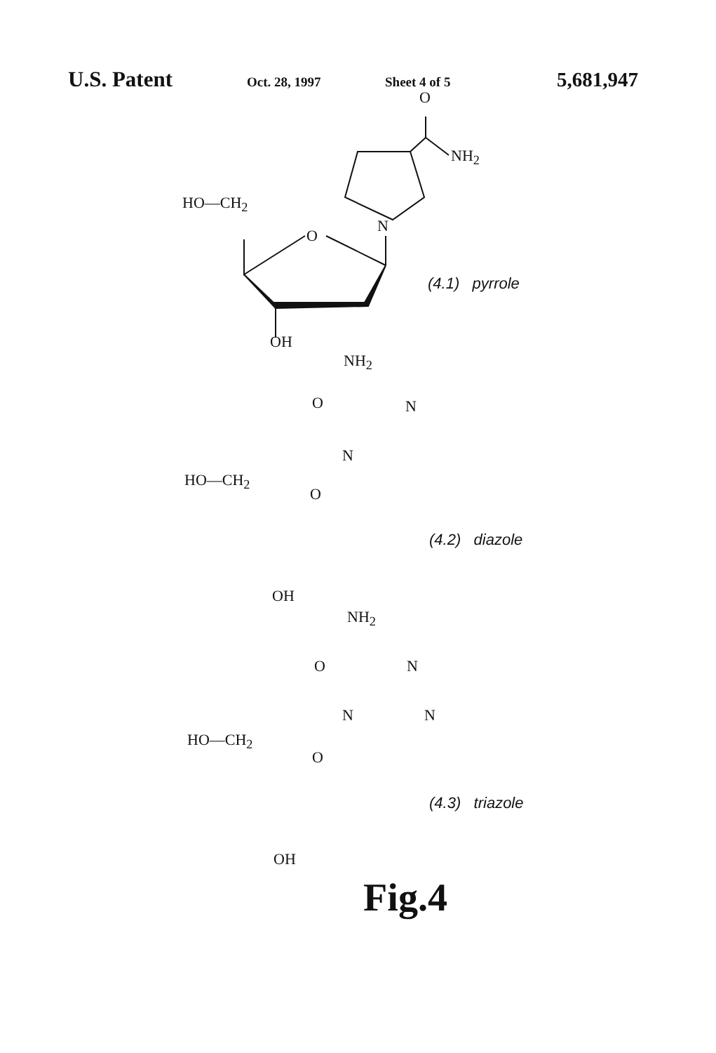U.S. Patent Oct. 28, 1997 Sheet 4 of 5 5,681,947
HO—CH<sub>2</sub>
O
N
O
NH<sub>2</sub>
OH
(4.1) pyrrole
NH<sub>2</sub>
O N
N
HO—CH<sub>2</sub>
O
(4.2) diazole
OH
NH<sub>2</sub>
O N
N N
HO—CH<sub>2</sub>
O
(4.3) triazole
OH
Fig.4